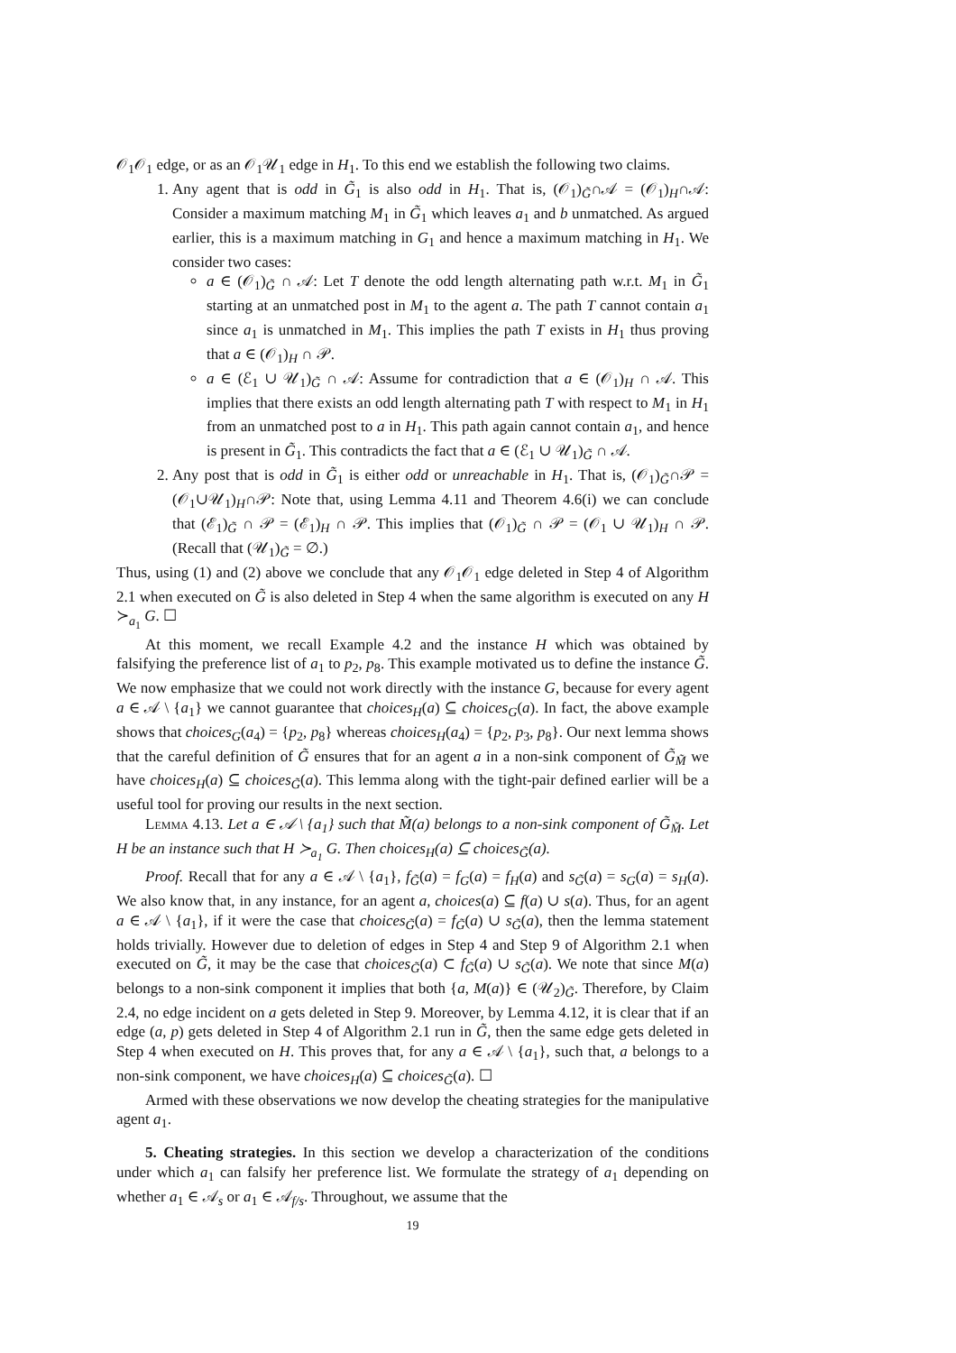𝒪<sub>1</sub>𝒪<sub>1</sub> edge, or as an 𝒪<sub>1</sub>𝒰<sub>1</sub> edge in H<sub>1</sub>. To this end we establish the following two claims.
1. Any agent that is odd in G̃<sub>1</sub> is also odd in H<sub>1</sub>. That is, (𝒪<sub>1</sub>)<sub>G̃</sub>∩𝒜 = (𝒪<sub>1</sub>)<sub>H</sub>∩𝒜: Consider a maximum matching M<sub>1</sub> in G̃<sub>1</sub> which leaves a<sub>1</sub> and b unmatched. As argued earlier, this is a maximum matching in G<sub>1</sub> and hence a maximum matching in H<sub>1</sub>. We consider two cases:
a ∈ (𝒪<sub>1</sub>)<sub>G̃</sub> ∩ 𝒜: Let T denote the odd length alternating path w.r.t. M<sub>1</sub> in G̃<sub>1</sub> starting at an unmatched post in M<sub>1</sub> to the agent a. The path T cannot contain a<sub>1</sub> since a<sub>1</sub> is unmatched in M<sub>1</sub>. This implies the path T exists in H<sub>1</sub> thus proving that a ∈ (𝒪<sub>1</sub>)<sub>H</sub> ∩ 𝒫.
a ∈ (ℰ<sub>1</sub> ∪ 𝒰<sub>1</sub>)<sub>G̃</sub> ∩ 𝒜: Assume for contradiction that a ∈ (𝒪<sub>1</sub>)<sub>H</sub> ∩ 𝒜. This implies that there exists an odd length alternating path T with respect to M<sub>1</sub> in H<sub>1</sub> from an unmatched post to a in H<sub>1</sub>. This path again cannot contain a<sub>1</sub>, and hence is present in G̃<sub>1</sub>. This contradicts the fact that a ∈ (ℰ<sub>1</sub> ∪ 𝒰<sub>1</sub>)<sub>G̃</sub> ∩ 𝒜.
2. Any post that is odd in G̃<sub>1</sub> is either odd or unreachable in H<sub>1</sub>. That is, (𝒪<sub>1</sub>)<sub>G̃</sub>∩𝒫 = (𝒪<sub>1</sub>∪𝒰<sub>1</sub>)<sub>H</sub>∩𝒫: Note that, using Lemma 4.11 and Theorem 4.6(i) we can conclude that (ℰ<sub>1</sub>)<sub>G̃</sub> ∩ 𝒫 = (ℰ<sub>1</sub>)<sub>H</sub> ∩ 𝒫. This implies that (𝒪<sub>1</sub>)<sub>G̃</sub> ∩ 𝒫 = (𝒪<sub>1</sub> ∪ 𝒰<sub>1</sub>)<sub>H</sub> ∩ 𝒫. (Recall that (𝒰<sub>1</sub>)<sub>G̃</sub> = ∅.)
Thus, using (1) and (2) above we conclude that any 𝒪<sub>1</sub>𝒪<sub>1</sub> edge deleted in Step 4 of Algorithm 2.1 when executed on G̃ is also deleted in Step 4 when the same algorithm is executed on any H ≻<sub>a<sub>1</sub></sub> G. ☐
At this moment, we recall Example 4.2 and the instance H which was obtained by falsifying the preference list of a<sub>1</sub> to p<sub>2</sub>, p<sub>8</sub>. This example motivated us to define the instance G̃. We now emphasize that we could not work directly with the instance G, because for every agent a ∈ 𝒜 \ {a<sub>1</sub>} we cannot guarantee that choices<sub>H</sub>(a) ⊆ choices<sub>G</sub>(a). In fact, the above example shows that choices<sub>G</sub>(a<sub>4</sub>) = {p<sub>2</sub>, p<sub>8</sub>} whereas choices<sub>H</sub>(a<sub>4</sub>) = {p<sub>2</sub>, p<sub>3</sub>, p<sub>8</sub>}. Our next lemma shows that the careful definition of G̃ ensures that for an agent a in a non-sink component of G̃<sub>M̃</sub> we have choices<sub>H</sub>(a) ⊆ choices<sub>G̃</sub>(a). This lemma along with the tight-pair defined earlier will be a useful tool for proving our results in the next section.
Lemma 4.13. Let a ∈ 𝒜 \ {a<sub>1</sub>} such that M̃(a) belongs to a non-sink component of G̃<sub>M̃</sub>. Let H be an instance such that H ≻<sub>a<sub>1</sub></sub> G. Then choices<sub>H</sub>(a) ⊆ choices<sub>G̃</sub>(a).
Proof. Recall that for any a ∈ 𝒜 \ {a<sub>1</sub>}, f<sub>G̃</sub>(a) = f<sub>G</sub>(a) = f<sub>H</sub>(a) and s<sub>G̃</sub>(a) = s<sub>G</sub>(a) = s<sub>H</sub>(a). We also know that, in any instance, for an agent a, choices(a) ⊆ f(a) ∪ s(a). Thus, for an agent a ∈ 𝒜 \ {a<sub>1</sub>}, if it were the case that choices<sub>G̃</sub>(a) = f<sub>G̃</sub>(a) ∪ s<sub>G̃</sub>(a), then the lemma statement holds trivially. However due to deletion of edges in Step 4 and Step 9 of Algorithm 2.1 when executed on G̃, it may be the case that choices<sub>G̃</sub>(a) ⊂ f<sub>G̃</sub>(a) ∪ s<sub>G̃</sub>(a). We note that since M(a) belongs to a non-sink component it implies that both {a, M(a)} ∈ (𝒰<sub>2</sub>)<sub>G̃</sub>. Therefore, by Claim 2.4, no edge incident on a gets deleted in Step 9. Moreover, by Lemma 4.12, it is clear that if an edge (a, p) gets deleted in Step 4 of Algorithm 2.1 run in G̃, then the same edge gets deleted in Step 4 when executed on H. This proves that, for any a ∈ 𝒜 \ {a<sub>1</sub>}, such that, a belongs to a non-sink component, we have choices<sub>H</sub>(a) ⊆ choices<sub>G̃</sub>(a). ☐
Armed with these observations we now develop the cheating strategies for the manipulative agent a<sub>1</sub>.
5. Cheating strategies. In this section we develop a characterization of the conditions under which a<sub>1</sub> can falsify her preference list. We formulate the strategy of a<sub>1</sub> depending on whether a<sub>1</sub> ∈ 𝒜<sub>s</sub> or a<sub>1</sub> ∈ 𝒜<sub>f/s</sub>. Throughout, we assume that the
19